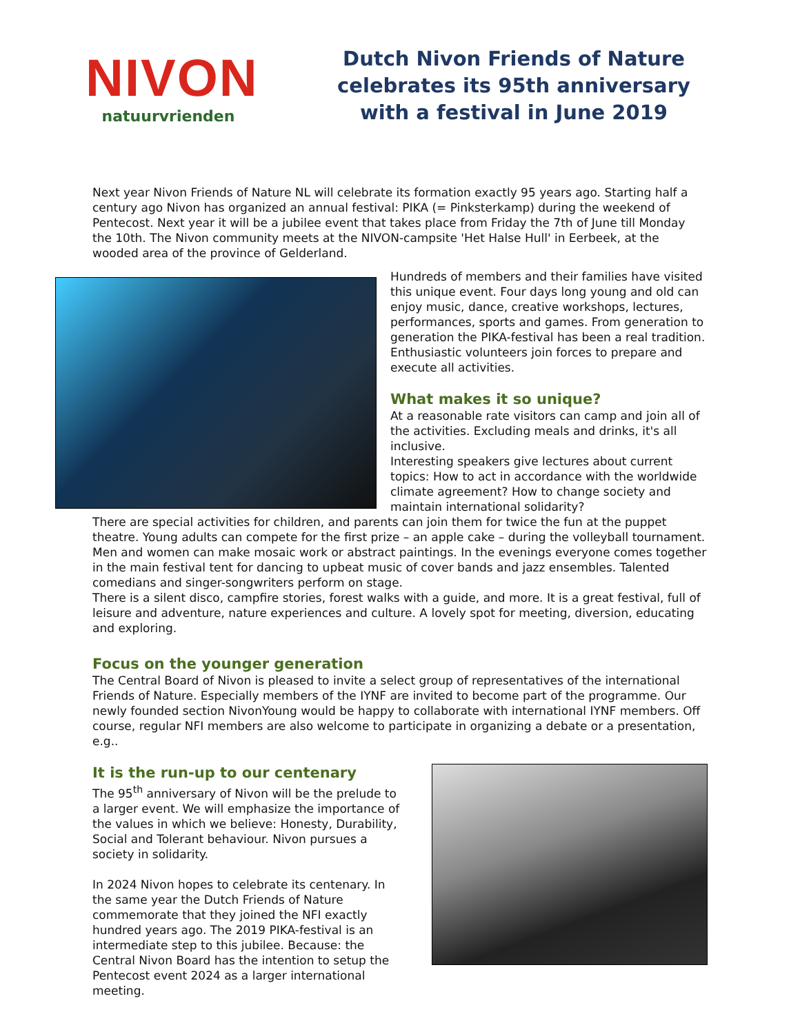NIVON
natuurvrienden
Dutch Nivon Friends of Nature celebrates its 95th anniversary with a festival in June 2019
Next year Nivon Friends of Nature NL will celebrate its formation exactly 95 years ago. Starting half a century ago Nivon has organized an annual festival: PIKA (= Pinksterkamp) during the weekend of Pentecost. Next year it will be a jubilee event that takes place from Friday the 7th of June till Monday the 10th. The Nivon community meets at the NIVON-campsite 'Het Halse Hull' in Eerbeek, at the wooded area of the province of Gelderland.
Hundreds of members and their families have visited this unique event. Four days long young and old can enjoy music, dance, creative workshops, lectures, performances, sports and games. From generation to generation the PIKA-festival has been a real tradition. Enthusiastic volunteers join forces to prepare and execute all activities.
What makes it so unique?
At a reasonable rate visitors can camp and join all of the activities. Excluding meals and drinks, it's all inclusive.
Interesting speakers give lectures about current topics: How to act in accordance with the worldwide climate agreement? How to change society and maintain international solidarity?
There are special activities for children, and parents can join them for twice the fun at the puppet theatre. Young adults can compete for the first prize – an apple cake – during the volleyball tournament.
Men and women can make mosaic work or abstract paintings. In the evenings everyone comes together in the main festival tent for dancing to upbeat music of cover bands and jazz ensembles. Talented comedians and singer-songwriters perform on stage.
There is a silent disco, campfire stories, forest walks with a guide, and more. It is a great festival, full of leisure and adventure, nature experiences and culture. A lovely spot for meeting, diversion, educating and exploring.
Focus on the younger generation
The Central Board of Nivon is pleased to invite a select group of representatives of the international Friends of Nature. Especially members of the IYNF are invited to become part of the programme. Our newly founded section NivonYoung would be happy to collaborate with international IYNF members. Off course, regular NFI members are also welcome to participate in organizing a debate or a presentation, e.g..
It is the run-up to our centenary
The 95<sup>th</sup> anniversary of Nivon will be the prelude to a larger event. We will emphasize the importance of the values in which we believe: Honesty, Durability, Social and Tolerant behaviour. Nivon pursues a society in solidarity.
In 2024 Nivon hopes to celebrate its centenary. In the same year the Dutch Friends of Nature commemorate that they joined the NFI exactly hundred years ago. The 2019 PIKA-festival is an intermediate step to this jubilee. Because: the Central Nivon Board has the intention to setup the Pentecost event 2024 as a larger international meeting.